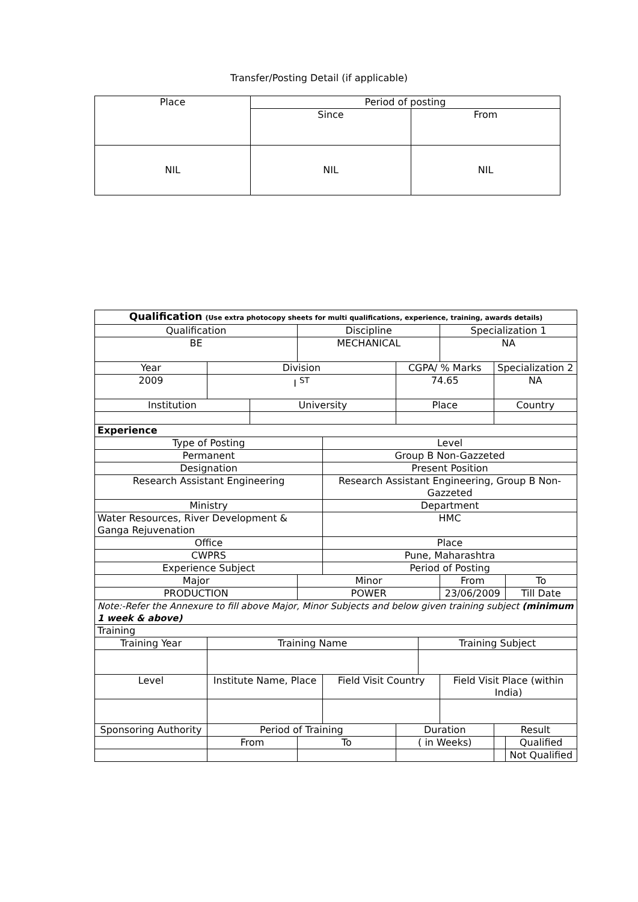Transfer/Posting Detail (if applicable)
| Place | Period of posting | |
| --- | --- | --- |
| | Since | From |
| NIL | NIL | NIL |
| Qualification (Use extra photocopy sheets for multi qualifications, experience, training, awards details) | | | | | | | | | |
| Qualification | | | Discipline | | | | Specialization 1 | | |
| BE | | | MECHANICAL | | | | NA | | |
| Year | Division | | | | CGPA/ % Marks | | | Specialization 2 | |
| 2009 | I <sup>ST</sup> | | | | 74.65 | | | NA | |
| Institution | | University | | | Place | | | Country | |
| Experience | | | | | | | | | |
| Type of Posting | | | | Level | | | | | |
| Permanent | | | | Group B Non-Gazzeted | | | | | |
| Designation | | | | Present Position | | | | | |
| Research Assistant Engineering | | | | Research Assistant Engineering, Group B Non-Gazzeted | | | | | |
| Ministry | | | | Department | | | | | |
| Water Resources, River Development & Ganga Rejuvenation | | | | HMC | | | | | |
| Office | | | | Place | | | | | |
| CWPRS | | | | Pune, Maharashtra | | | | | |
| Experience Subject | | | | Period of Posting | | | | | |
| Major | | | Minor | | | | From | | To |
| PRODUCTION | | | POWER | | | | 23/06/2009 | | Till Date |
| Note:-Refer the Annexure to fill above Major, Minor Subjects and below given training subject (minimum 1 week & above) | | | | | | | | | |
| Training | | | | | | | | | |
| Training Year | Training Name | | | | | Training Subject | | | |
| Level | Institute Name, Place | | | Field Visit Country | | | Field Visit Place (within India) | | |
| Sponsoring Authority | Period of Training | | | | Duration | | | Result | |
| | From | | To | | ( in Weeks) | | | | Qualified |
| | | | | | | | | | Not Qualified |